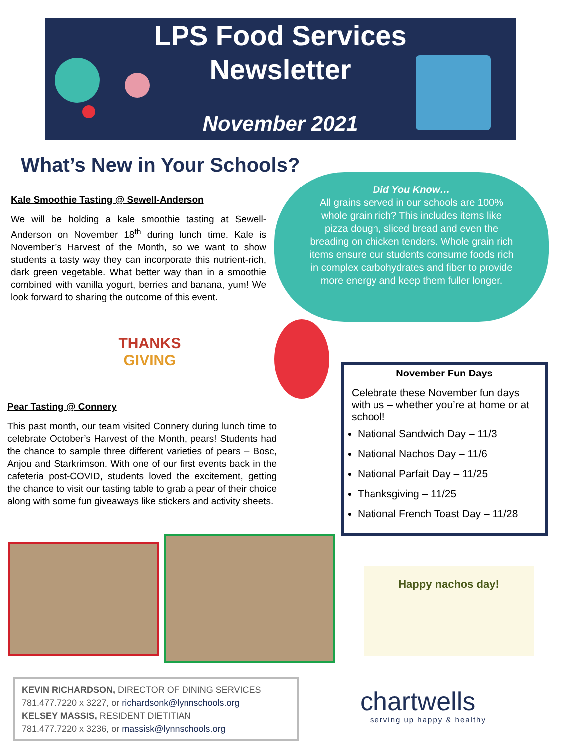LPS Food Services
Newsletter
November 2021
What’s New in Your Schools?
Kale Smoothie Tasting @ Sewell-Anderson
We will be holding a kale smoothie tasting at Sewell-Anderson on November 18<sup>th</sup> during lunch time. Kale is November’s Harvest of the Month, so we want to show students a tasty way they can incorporate this nutrient-rich, dark green vegetable. What better way than in a smoothie combined with vanilla yogurt, berries and banana, yum! We look forward to sharing the outcome of this event.
THANKS
GIVING
Pear Tasting @ Connery
This past month, our team visited Connery during lunch time to celebrate October’s Harvest of the Month, pears! Students had the chance to sample three different varieties of pears – Bosc, Anjou and Starkrimson. With one of our first events back in the cafeteria post-COVID, students loved the excitement, getting the chance to visit our tasting table to grab a pear of their choice along with some fun giveaways like stickers and activity sheets.
Did You Know…
All grains served in our schools are 100%
whole grain rich? This includes items like
pizza dough, sliced bread and even the
breading on chicken tenders. Whole grain rich
items ensure our students consume foods rich
in complex carbohydrates and fiber to provide
more energy and keep them fuller longer.
November Fun Days
Celebrate these November fun days with us – whether you’re at home or at school!
National Sandwich Day – 11/3
National Nachos Day – 11/6
National Parfait Day – 11/25
Thanksgiving – 11/25
National French Toast Day – 11/28
Happy nachos day!
KEVIN RICHARDSON, DIRECTOR OF DINING SERVICES
781.477.7220 x 3227, or richardsonk@lynnschools.org
KELSEY MASSIS, RESIDENT DIETITIAN
781.477.7220 x 3236, or massisk@lynnschools.org
chartwells
serving up happy & healthy